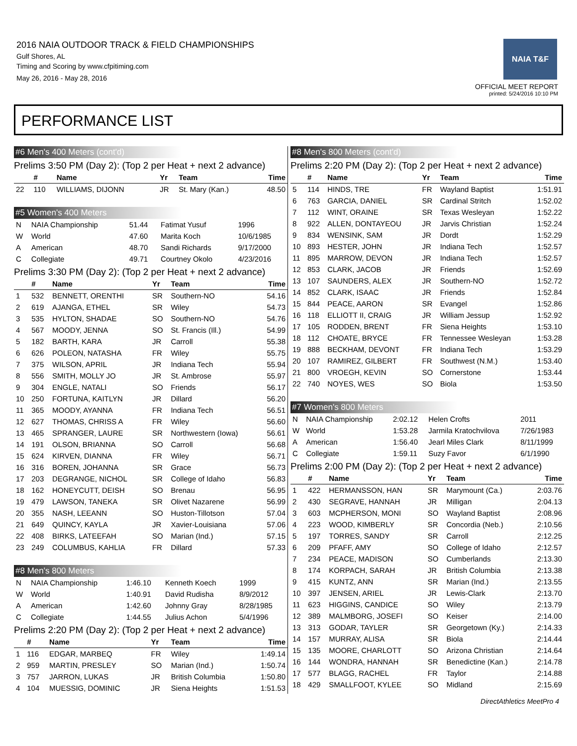2016 NAIA OUTDOOR TRACK & FIELD CHAMPIONSHIPS
Gulf Shores, AL
Timing and Scoring by www.cfpitiming.com
May 26, 2016 - May 28, 2016
NAIA T&F
OFFICIAL MEET REPORT
printed: 5/24/2016 10:10 PM
PERFORMANCE LIST
#6 Men's 400 Meters (cont'd)
Prelims 3:50 PM (Day 2): (Top 2 per Heat + next 2 advance)
| | # | Name | Yr | Team | Time |
| --- | --- | --- | --- | --- | --- |
| 22 | 110 | WILLIAMS, DIJONN | JR | St. Mary (Kan.) | 48.50 |
#5 Women's 400 Meters
| N | NAIA Championship | 51.44 | Fatimat Yusuf | 1996 |
| W | World | 47.60 | Marita Koch | 10/6/1985 |
| A | American | 48.70 | Sandi Richards | 9/17/2000 |
| C | Collegiate | 49.71 | Courtney Okolo | 4/23/2016 |
Prelims 3:30 PM (Day 2): (Top 2 per Heat + next 2 advance)
| | # | Name | Yr | Team | Time |
| --- | --- | --- | --- | --- | --- |
| 1 | 532 | BENNETT, ORENTHI | SR | Southern-NO | 54.16 |
| 2 | 619 | AJANGA, ETHEL | SR | Wiley | 54.73 |
| 3 | 535 | HYLTON, SHADAE | SO | Southern-NO | 54.76 |
| 4 | 567 | MOODY, JENNA | SO | St. Francis (Ill.) | 54.99 |
| 5 | 182 | BARTH, KARA | JR | Carroll | 55.38 |
| 6 | 626 | POLEON, NATASHA | FR | Wiley | 55.75 |
| 7 | 375 | WILSON, APRIL | JR | Indiana Tech | 55.94 |
| 8 | 556 | SMITH, MOLLY JO | JR | St. Ambrose | 55.97 |
| 9 | 304 | ENGLE, NATALI | SO | Friends | 56.17 |
| 10 | 250 | FORTUNA, KAITLYN | JR | Dillard | 56.20 |
| 11 | 365 | MOODY, AYANNA | FR | Indiana Tech | 56.51 |
| 12 | 627 | THOMAS, CHRISS A | FR | Wiley | 56.60 |
| 13 | 465 | SPRANGER, LAURE | SR | Northwestern (Iowa) | 56.61 |
| 14 | 191 | OLSON, BRIANNA | SO | Carroll | 56.68 |
| 15 | 624 | KIRVEN, DIANNA | FR | Wiley | 56.71 |
| 16 | 316 | BOREN, JOHANNA | SR | Grace | 56.73 |
| 17 | 203 | DEGRANGE, NICHOL | SR | College of Idaho | 56.83 |
| 18 | 162 | HONEYCUTT, DEISH | SO | Brenau | 56.95 |
| 19 | 479 | LAWSON, TANEKA | SR | Olivet Nazarene | 56.99 |
| 20 | 355 | NASH, LEEANN | SO | Huston-Tillotson | 57.04 |
| 21 | 649 | QUINCY, KAYLA | JR | Xavier-Louisiana | 57.06 |
| 22 | 408 | BIRKS, LATEEFAH | SO | Marian (Ind.) | 57.15 |
| 23 | 249 | COLUMBUS, KAHLIA | FR | Dillard | 57.33 |
#8 Men's 800 Meters
| N | NAIA Championship | 1:46.10 | Kenneth Koech | 1999 |
| W | World | 1:40.91 | David Rudisha | 8/9/2012 |
| A | American | 1:42.60 | Johnny Gray | 8/28/1985 |
| C | Collegiate | 1:44.55 | Julius Achon | 5/4/1996 |
Prelims 2:20 PM (Day 2): (Top 2 per Heat + next 2 advance)
| | # | Name | Yr | Team | Time |
| --- | --- | --- | --- | --- | --- |
| 1 | 116 | EDGAR, MARBEQ | FR | Wiley | 1:49.14 |
| 2 | 959 | MARTIN, PRESLEY | SO | Marian (Ind.) | 1:50.74 |
| 3 | 757 | JARRON, LUKAS | JR | British Columbia | 1:50.80 |
| 4 | 104 | MUESSIG, DOMINIC | JR | Siena Heights | 1:51.53 |
#8 Men's 800 Meters (cont'd)
Prelims 2:20 PM (Day 2): (Top 2 per Heat + next 2 advance)
| | # | Name | Yr | Team | Time |
| --- | --- | --- | --- | --- | --- |
| 5 | 114 | HINDS, TRE | FR | Wayland Baptist | 1:51.91 |
| 6 | 763 | GARCIA, DANIEL | SR | Cardinal Stritch | 1:52.02 |
| 7 | 112 | WINT, ORAINE | SR | Texas Wesleyan | 1:52.22 |
| 8 | 922 | ALLEN, DONTAYEOU | JR | Jarvis Christian | 1:52.24 |
| 9 | 834 | WENSINK, SAM | JR | Dordt | 1:52.29 |
| 10 | 893 | HESTER, JOHN | JR | Indiana Tech | 1:52.57 |
| 11 | 895 | MARROW, DEVON | JR | Indiana Tech | 1:52.57 |
| 12 | 853 | CLARK, JACOB | JR | Friends | 1:52.69 |
| 13 | 107 | SAUNDERS, ALEX | JR | Southern-NO | 1:52.72 |
| 14 | 852 | CLARK, ISAAC | JR | Friends | 1:52.84 |
| 15 | 844 | PEACE, AARON | SR | Evangel | 1:52.86 |
| 16 | 118 | ELLIOTT II, CRAIG | JR | William Jessup | 1:52.92 |
| 17 | 105 | RODDEN, BRENT | FR | Siena Heights | 1:53.10 |
| 18 | 112 | CHOATE, BRYCE | FR | Tennessee Wesleyan | 1:53.28 |
| 19 | 888 | BECKHAM, DEVONT | FR | Indiana Tech | 1:53.29 |
| 20 | 107 | RAMIREZ, GILBERT | FR | Southwest (N.M.) | 1:53.40 |
| 21 | 800 | VROEGH, KEVIN | SO | Cornerstone | 1:53.44 |
| 22 | 740 | NOYES, WES | SO | Biola | 1:53.50 |
#7 Women's 800 Meters
| N | NAIA Championship | 2:02.12 | Helen Crofts | 2011 |
| W | World | 1:53.28 | Jarmila Kratochvilova | 7/26/1983 |
| A | American | 1:56.40 | Jearl Miles Clark | 8/11/1999 |
| C | Collegiate | 1:59.11 | Suzy Favor | 6/1/1990 |
Prelims 2:00 PM (Day 2): (Top 2 per Heat + next 2 advance)
| | # | Name | Yr | Team | Time |
| --- | --- | --- | --- | --- | --- |
| 1 | 422 | HERMANSSON, HAN | SR | Marymount (Ca.) | 2:03.76 |
| 2 | 430 | SEGRAVE, HANNAH | JR | Milligan | 2:04.13 |
| 3 | 603 | MCPHERSON, MONI | SO | Wayland Baptist | 2:08.96 |
| 4 | 223 | WOOD, KIMBERLY | SR | Concordia (Neb.) | 2:10.56 |
| 5 | 197 | TORRES, SANDY | SR | Carroll | 2:12.25 |
| 6 | 209 | PFAFF, AMY | SO | College of Idaho | 2:12.57 |
| 7 | 234 | PEACE, MADISON | SO | Cumberlands | 2:13.30 |
| 8 | 174 | KORPACH, SARAH | JR | British Columbia | 2:13.38 |
| 9 | 415 | KUNTZ, ANN | SR | Marian (Ind.) | 2:13.55 |
| 10 | 397 | JENSEN, ARIEL | JR | Lewis-Clark | 2:13.70 |
| 11 | 623 | HIGGINS, CANDICE | SO | Wiley | 2:13.79 |
| 12 | 389 | MALMBORG, JOSEFI | SO | Keiser | 2:14.00 |
| 13 | 313 | GODAR, TAYLER | SR | Georgetown (Ky.) | 2:14.33 |
| 14 | 157 | MURRAY, ALISA | SR | Biola | 2:14.44 |
| 15 | 135 | MOORE, CHARLOTT | SO | Arizona Christian | 2:14.64 |
| 16 | 144 | WONDRA, HANNAH | SR | Benedictine (Kan.) | 2:14.78 |
| 17 | 577 | BLAGG, RACHEL | FR | Taylor | 2:14.88 |
| 18 | 429 | SMALLFOOT, KYLEE | SO | Midland | 2:15.69 |
DirectAthletics MeetPro 4